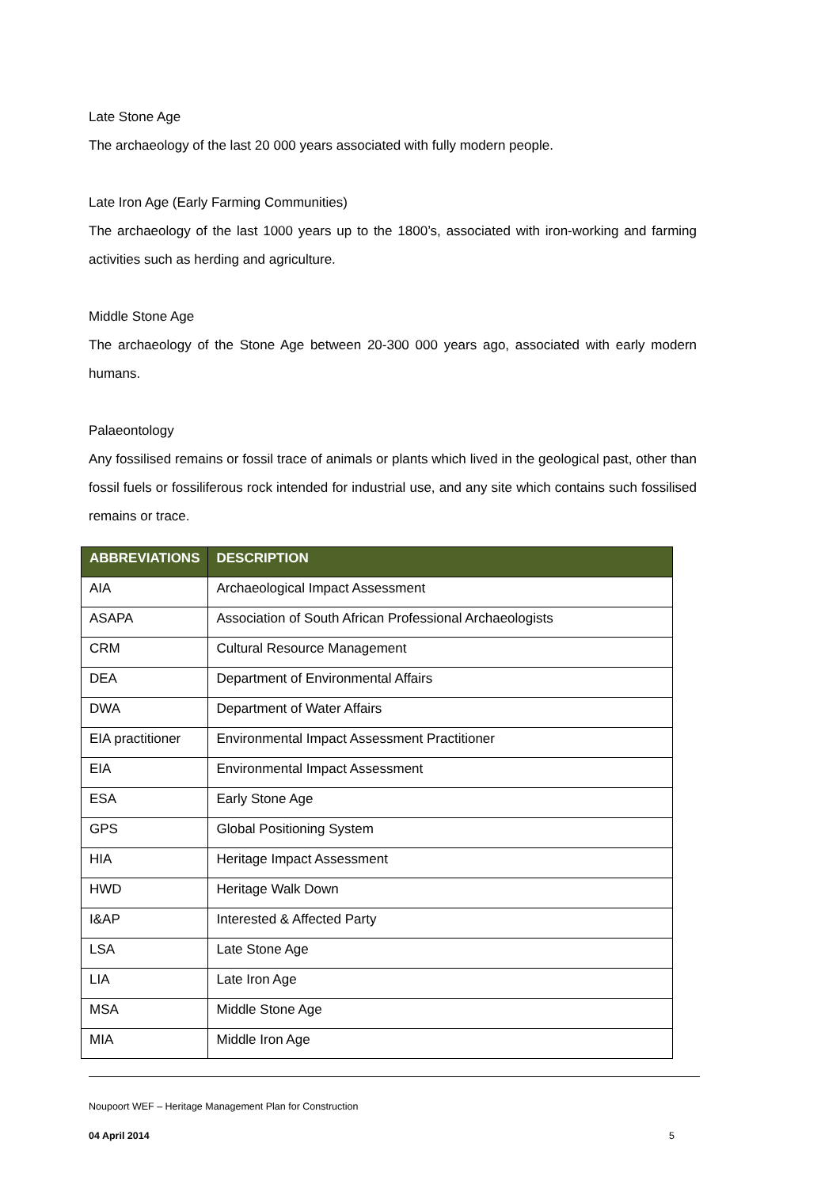Late Stone Age
The archaeology of the last 20 000 years associated with fully modern people.
Late Iron Age (Early Farming Communities)
The archaeology of the last 1000 years up to the 1800’s, associated with iron-working and farming activities such as herding and agriculture.
Middle Stone Age
The archaeology of the Stone Age between 20-300 000 years ago, associated with early modern humans.
Palaeontology
Any fossilised remains or fossil trace of animals or plants which lived in the geological past, other than fossil fuels or fossiliferous rock intended for industrial use, and any site which contains such fossilised remains or trace.
| ABBREVIATIONS | DESCRIPTION |
| --- | --- |
| AIA | Archaeological Impact Assessment |
| ASAPA | Association of South African Professional Archaeologists |
| CRM | Cultural Resource Management |
| DEA | Department of Environmental Affairs |
| DWA | Department of Water Affairs |
| EIA practitioner | Environmental Impact Assessment Practitioner |
| EIA | Environmental Impact Assessment |
| ESA | Early Stone Age |
| GPS | Global Positioning System |
| HIA | Heritage Impact Assessment |
| HWD | Heritage Walk Down |
| I&AP | Interested & Affected Party |
| LSA | Late Stone Age |
| LIA | Late Iron Age |
| MSA | Middle Stone Age |
| MIA | Middle Iron Age |
Noupoort WEF – Heritage Management Plan for Construction
04 April 2014 5